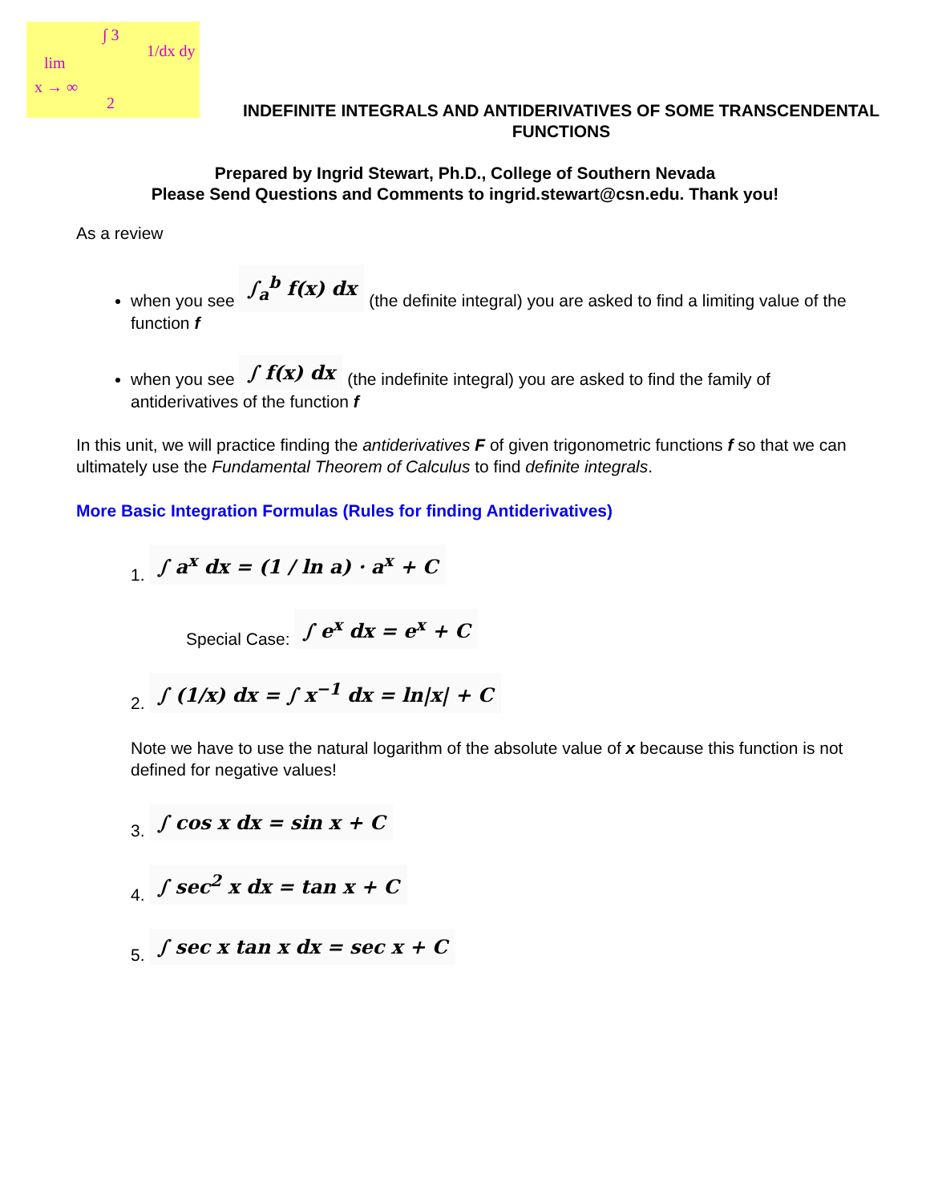lim
x → ∞
∫ 3
2
1/dx dy
INDEFINITE INTEGRALS AND ANTIDERIVATIVES OF SOME TRANSCENDENTAL FUNCTIONS
Prepared by Ingrid Stewart, Ph.D., College of Southern Nevada
Please Send Questions and Comments to ingrid.stewart@csn.edu. Thank you!
As a review
when you see ∫<sub>a</sub><sup>b</sup> f(x) dx (the definite integral) you are asked to find a limiting value of the function f
when you see ∫ f(x) dx (the indefinite integral) you are asked to find the family of antiderivatives of the function f
In this unit, we will practice finding the antiderivatives F of given trigonometric functions f so that we can ultimately use the Fundamental Theorem of Calculus to find definite integrals.
More Basic Integration Formulas (Rules for finding Antiderivatives)
1. ∫ a<sup>x</sup> dx = (1 / ln a) · a<sup>x</sup> + C
Special Case: ∫ e<sup>x</sup> dx = e<sup>x</sup> + C
2. ∫ (1/x) dx = ∫ x<sup>−1</sup> dx = ln|x| + C
Note we have to use the natural logarithm of the absolute value of x because this function is not defined for negative values!
3. ∫ cos x dx = sin x + C
4. ∫ sec<sup>2</sup> x dx = tan x + C
5. ∫ sec x tan x dx = sec x + C